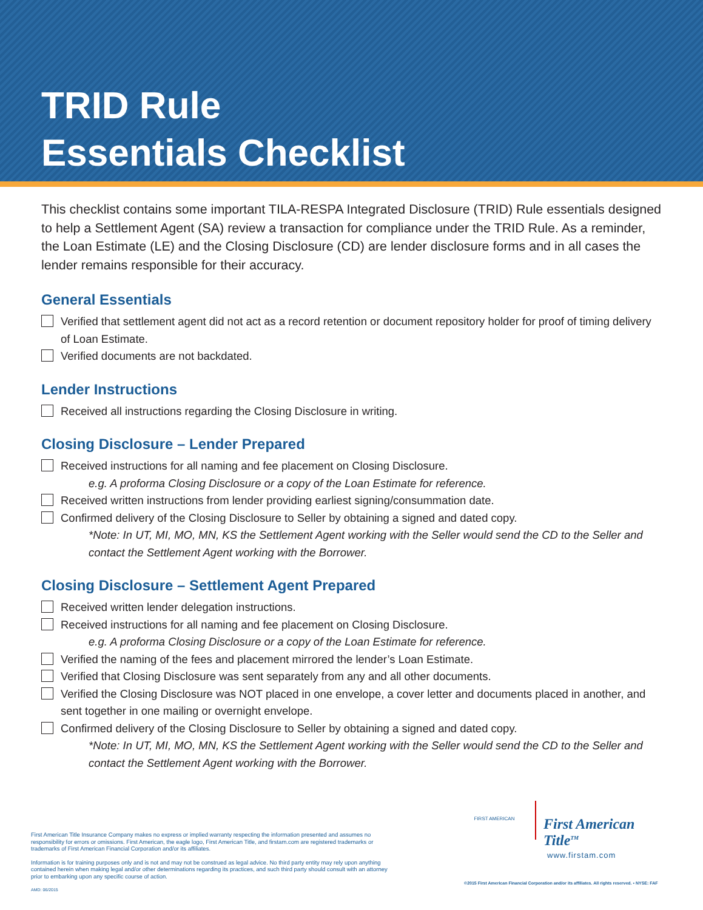TRID Rule
Essentials Checklist
This checklist contains some important TILA-RESPA Integrated Disclosure (TRID) Rule essentials designed to help a Settlement Agent (SA) review a transaction for compliance under the TRID Rule. As a reminder, the Loan Estimate (LE) and the Closing Disclosure (CD) are lender disclosure forms and in all cases the lender remains responsible for their accuracy.
General Essentials
Verified that settlement agent did not act as a record retention or document repository holder for proof of timing delivery of Loan Estimate.
Verified documents are not backdated.
Lender Instructions
Received all instructions regarding the Closing Disclosure in writing.
Closing Disclosure – Lender Prepared
Received instructions for all naming and fee placement on Closing Disclosure.
e.g. A proforma Closing Disclosure or a copy of the Loan Estimate for reference.
Received written instructions from lender providing earliest signing/consummation date.
Confirmed delivery of the Closing Disclosure to Seller by obtaining a signed and dated copy.
*Note: In UT, MI, MO, MN, KS the Settlement Agent working with the Seller would send the CD to the Seller and contact the Settlement Agent working with the Borrower.
Closing Disclosure – Settlement Agent Prepared
Received written lender delegation instructions.
Received instructions for all naming and fee placement on Closing Disclosure.
e.g. A proforma Closing Disclosure or a copy of the Loan Estimate for reference.
Verified the naming of the fees and placement mirrored the lender’s Loan Estimate.
Verified that Closing Disclosure was sent separately from any and all other documents.
Verified the Closing Disclosure was NOT placed in one envelope, a cover letter and documents placed in another, and sent together in one mailing or overnight envelope.
Confirmed delivery of the Closing Disclosure to Seller by obtaining a signed and dated copy.
*Note: In UT, MI, MO, MN, KS the Settlement Agent working with the Seller would send the CD to the Seller and contact the Settlement Agent working with the Borrower.
First American Title Insurance Company makes no express or implied warranty respecting the information presented and assumes no responsibility for errors or omissions. First American, the eagle logo, First American Title, and firstam.com are registered trademarks or trademarks of First American Financial Corporation and/or its affiliates.
Information is for training purposes only and is not and may not be construed as legal advice. No third party entity may rely upon anything contained herein when making legal and/or other determinations regarding its practices, and such third party should consult with an attorney prior to embarking upon any specific course of action.
AMD: 06/2015
FIRST AMERICAN
First American Title<sup>TM</sup>
www.firstam.com
©2015 First American Financial Corporation and/or its affiliates. All rights reserved. ▪ NYSE: FAF